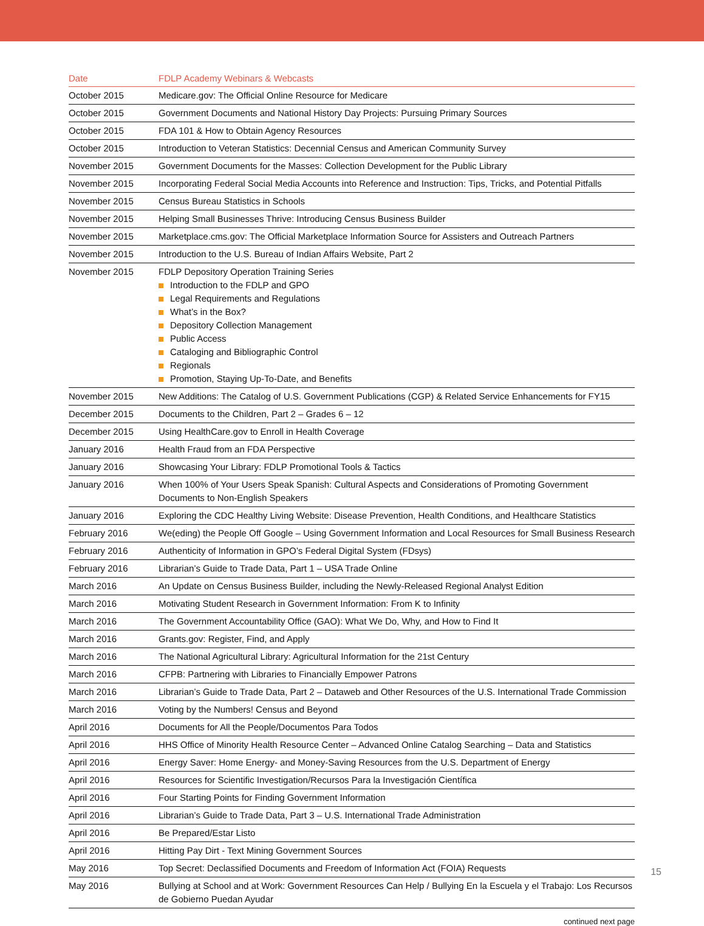| Date | FDLP Academy Webinars & Webcasts |
| --- | --- |
| October 2015 | Medicare.gov: The Official Online Resource for Medicare |
| October 2015 | Government Documents and National History Day Projects: Pursuing Primary Sources |
| October 2015 | FDA 101 & How to Obtain Agency Resources |
| October 2015 | Introduction to Veteran Statistics: Decennial Census and American Community Survey |
| November 2015 | Government Documents for the Masses: Collection Development for the Public Library |
| November 2015 | Incorporating Federal Social Media Accounts into Reference and Instruction: Tips, Tricks, and Potential Pitfalls |
| November 2015 | Census Bureau Statistics in Schools |
| November 2015 | Helping Small Businesses Thrive: Introducing Census Business Builder |
| November 2015 | Marketplace.cms.gov: The Official Marketplace Information Source for Assisters and Outreach Partners |
| November 2015 | Introduction to the U.S. Bureau of Indian Affairs Website, Part 2 |
| November 2015 | FDLP Depository Operation Training Series Introduction to the FDLP and GPO Legal Requirements and Regulations What’s in the Box? Depository Collection Management Public Access Cataloging and Bibliographic Control Regionals Promotion, Staying Up-To-Date, and Benefits |
| November 2015 | New Additions: The Catalog of U.S. Government Publications (CGP) & Related Service Enhancements for FY15 |
| December 2015 | Documents to the Children, Part 2 – Grades 6 – 12 |
| December 2015 | Using HealthCare.gov to Enroll in Health Coverage |
| January 2016 | Health Fraud from an FDA Perspective |
| January 2016 | Showcasing Your Library: FDLP Promotional Tools & Tactics |
| January 2016 | When 100% of Your Users Speak Spanish: Cultural Aspects and Considerations of Promoting Government Documents to Non-English Speakers |
| January 2016 | Exploring the CDC Healthy Living Website: Disease Prevention, Health Conditions, and Healthcare Statistics |
| February 2016 | We(eding) the People Off Google – Using Government Information and Local Resources for Small Business Research |
| February 2016 | Authenticity of Information in GPO’s Federal Digital System (FDsys) |
| February 2016 | Librarian’s Guide to Trade Data, Part 1 – USA Trade Online |
| March 2016 | An Update on Census Business Builder, including the Newly-Released Regional Analyst Edition |
| March 2016 | Motivating Student Research in Government Information: From K to Infinity |
| March 2016 | The Government Accountability Office (GAO): What We Do, Why, and How to Find It |
| March 2016 | Grants.gov: Register, Find, and Apply |
| March 2016 | The National Agricultural Library: Agricultural Information for the 21st Century |
| March 2016 | CFPB: Partnering with Libraries to Financially Empower Patrons |
| March 2016 | Librarian’s Guide to Trade Data, Part 2 – Dataweb and Other Resources of the U.S. International Trade Commission |
| March 2016 | Voting by the Numbers! Census and Beyond |
| April 2016 | Documents for All the People/Documentos Para Todos |
| April 2016 | HHS Office of Minority Health Resource Center – Advanced Online Catalog Searching – Data and Statistics |
| April 2016 | Energy Saver: Home Energy- and Money-Saving Resources from the U.S. Department of Energy |
| April 2016 | Resources for Scientific Investigation/Recursos Para la Investigación Científica |
| April 2016 | Four Starting Points for Finding Government Information |
| April 2016 | Librarian’s Guide to Trade Data, Part 3 – U.S. International Trade Administration |
| April 2016 | Be Prepared/Estar Listo |
| April 2016 | Hitting Pay Dirt - Text Mining Government Sources |
| May 2016 | Top Secret: Declassified Documents and Freedom of Information Act (FOIA) Requests |
| May 2016 | Bullying at School and at Work: Government Resources Can Help / Bullying En la Escuela y el Trabajo: Los Recursos de Gobierno Puedan Ayudar |
continued next page
15